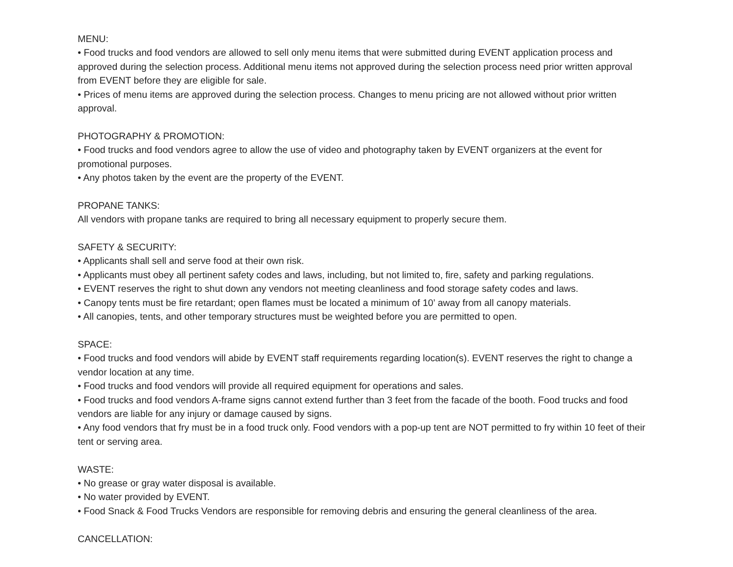MENU:
• Food trucks and food vendors are allowed to sell only menu items that were submitted during EVENT application process and approved during the selection process. Additional menu items not approved during the selection process need prior written approval from EVENT before they are eligible for sale.
• Prices of menu items are approved during the selection process. Changes to menu pricing are not allowed without prior written approval.
PHOTOGRAPHY & PROMOTION:
• Food trucks and food vendors agree to allow the use of video and photography taken by EVENT organizers at the event for promotional purposes.
• Any photos taken by the event are the property of the EVENT.
PROPANE TANKS:
All vendors with propane tanks are required to bring all necessary equipment to properly secure them.
SAFETY & SECURITY:
• Applicants shall sell and serve food at their own risk.
• Applicants must obey all pertinent safety codes and laws, including, but not limited to, fire, safety and parking regulations.
• EVENT reserves the right to shut down any vendors not meeting cleanliness and food storage safety codes and laws.
• Canopy tents must be fire retardant; open flames must be located a minimum of 10’ away from all canopy materials.
• All canopies, tents, and other temporary structures must be weighted before you are permitted to open.
SPACE:
• Food trucks and food vendors will abide by EVENT staff requirements regarding location(s). EVENT reserves the right to change a vendor location at any time.
• Food trucks and food vendors will provide all required equipment for operations and sales.
• Food trucks and food vendors A-frame signs cannot extend further than 3 feet from the facade of the booth. Food trucks and food vendors are liable for any injury or damage caused by signs.
• Any food vendors that fry must be in a food truck only. Food vendors with a pop-up tent are NOT permitted to fry within 10 feet of their tent or serving area.
WASTE:
• No grease or gray water disposal is available.
• No water provided by EVENT.
• Food Snack & Food Trucks Vendors are responsible for removing debris and ensuring the general cleanliness of the area.
CANCELLATION: